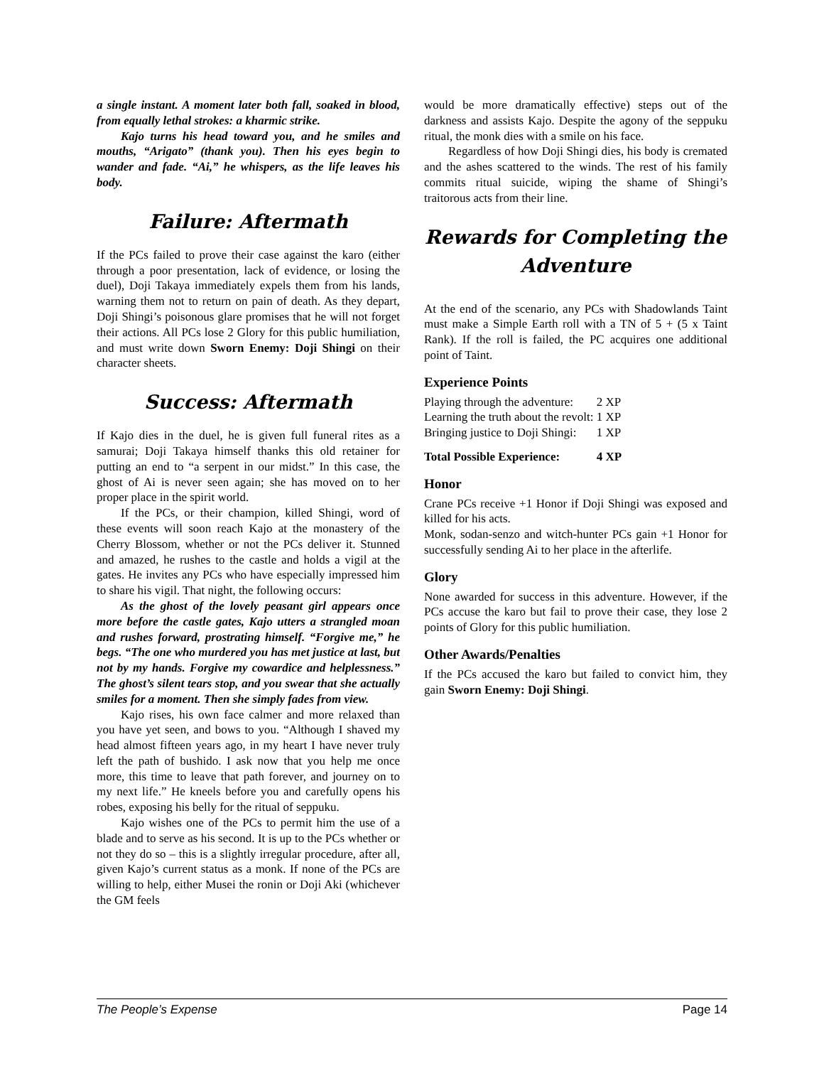a single instant. A moment later both fall, soaked in blood, from equally lethal strokes: a kharmic strike.
Kajo turns his head toward you, and he smiles and mouths, “Arigato” (thank you). Then his eyes begin to wander and fade. “Ai,” he whispers, as the life leaves his body.
Failure: Aftermath
If the PCs failed to prove their case against the karo (either through a poor presentation, lack of evidence, or losing the duel), Doji Takaya immediately expels them from his lands, warning them not to return on pain of death. As they depart, Doji Shingi’s poisonous glare promises that he will not forget their actions. All PCs lose 2 Glory for this public humiliation, and must write down Sworn Enemy: Doji Shingi on their character sheets.
Success: Aftermath
If Kajo dies in the duel, he is given full funeral rites as a samurai; Doji Takaya himself thanks this old retainer for putting an end to “a serpent in our midst.” In this case, the ghost of Ai is never seen again; she has moved on to her proper place in the spirit world.
If the PCs, or their champion, killed Shingi, word of these events will soon reach Kajo at the monastery of the Cherry Blossom, whether or not the PCs deliver it. Stunned and amazed, he rushes to the castle and holds a vigil at the gates. He invites any PCs who have especially impressed him to share his vigil. That night, the following occurs:
As the ghost of the lovely peasant girl appears once more before the castle gates, Kajo utters a strangled moan and rushes forward, prostrating himself. “Forgive me,” he begs. “The one who murdered you has met justice at last, but not by my hands. Forgive my cowardice and helplessness.” The ghost’s silent tears stop, and you swear that she actually smiles for a moment. Then she simply fades from view.
Kajo rises, his own face calmer and more relaxed than you have yet seen, and bows to you. “Although I shaved my head almost fifteen years ago, in my heart I have never truly left the path of bushido. I ask now that you help me once more, this time to leave that path forever, and journey on to my next life.” He kneels before you and carefully opens his robes, exposing his belly for the ritual of seppuku.
Kajo wishes one of the PCs to permit him the use of a blade and to serve as his second. It is up to the PCs whether or not they do so – this is a slightly irregular procedure, after all, given Kajo’s current status as a monk. If none of the PCs are willing to help, either Musei the ronin or Doji Aki (whichever the GM feels
would be more dramatically effective) steps out of the darkness and assists Kajo. Despite the agony of the seppuku ritual, the monk dies with a smile on his face.
Regardless of how Doji Shingi dies, his body is cremated and the ashes scattered to the winds. The rest of his family commits ritual suicide, wiping the shame of Shingi’s traitorous acts from their line.
Rewards for Completing the Adventure
At the end of the scenario, any PCs with Shadowlands Taint must make a Simple Earth roll with a TN of 5 + (5 x Taint Rank). If the roll is failed, the PC acquires one additional point of Taint.
Experience Points
| Playing through the adventure: | 2 XP |
| Learning the truth about the revolt: | 1 XP |
| Bringing justice to Doji Shingi: | 1 XP |
| Total Possible Experience: | 4 XP |
Honor
Crane PCs receive +1 Honor if Doji Shingi was exposed and killed for his acts.
Monk, sodan-senzo and witch-hunter PCs gain +1 Honor for successfully sending Ai to her place in the afterlife.
Glory
None awarded for success in this adventure. However, if the PCs accuse the karo but fail to prove their case, they lose 2 points of Glory for this public humiliation.
Other Awards/Penalties
If the PCs accused the karo but failed to convict him, they gain Sworn Enemy: Doji Shingi.
The People’s Expense Page 14